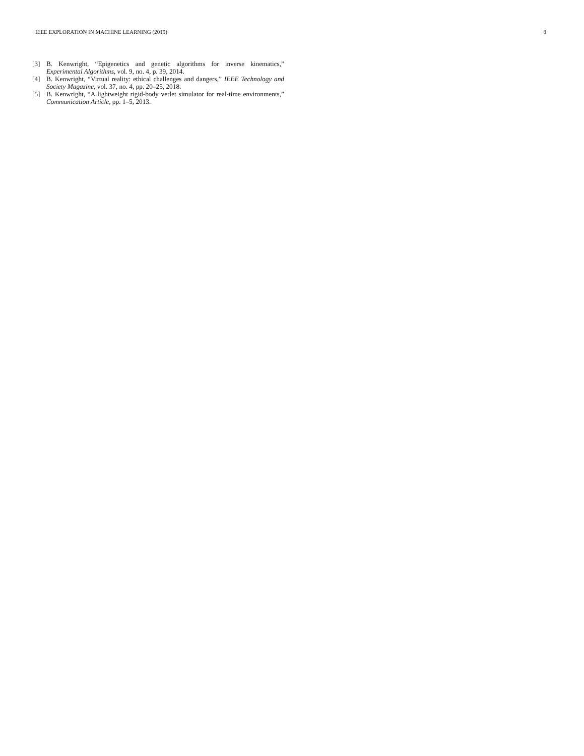IEEE EXPLORATION IN MACHINE LEARNING (2019) 8
[3] B. Kenwright, “Epigenetics and genetic algorithms for inverse kinematics,” Experimental Algorithms, vol. 9, no. 4, p. 39, 2014.
[4] B. Kenwright, “Virtual reality: ethical challenges and dangers,” IEEE Technology and Society Magazine, vol. 37, no. 4, pp. 20–25, 2018.
[5] B. Kenwright, “A lightweight rigid-body verlet simulator for real-time environments,” Communication Article, pp. 1–5, 2013.